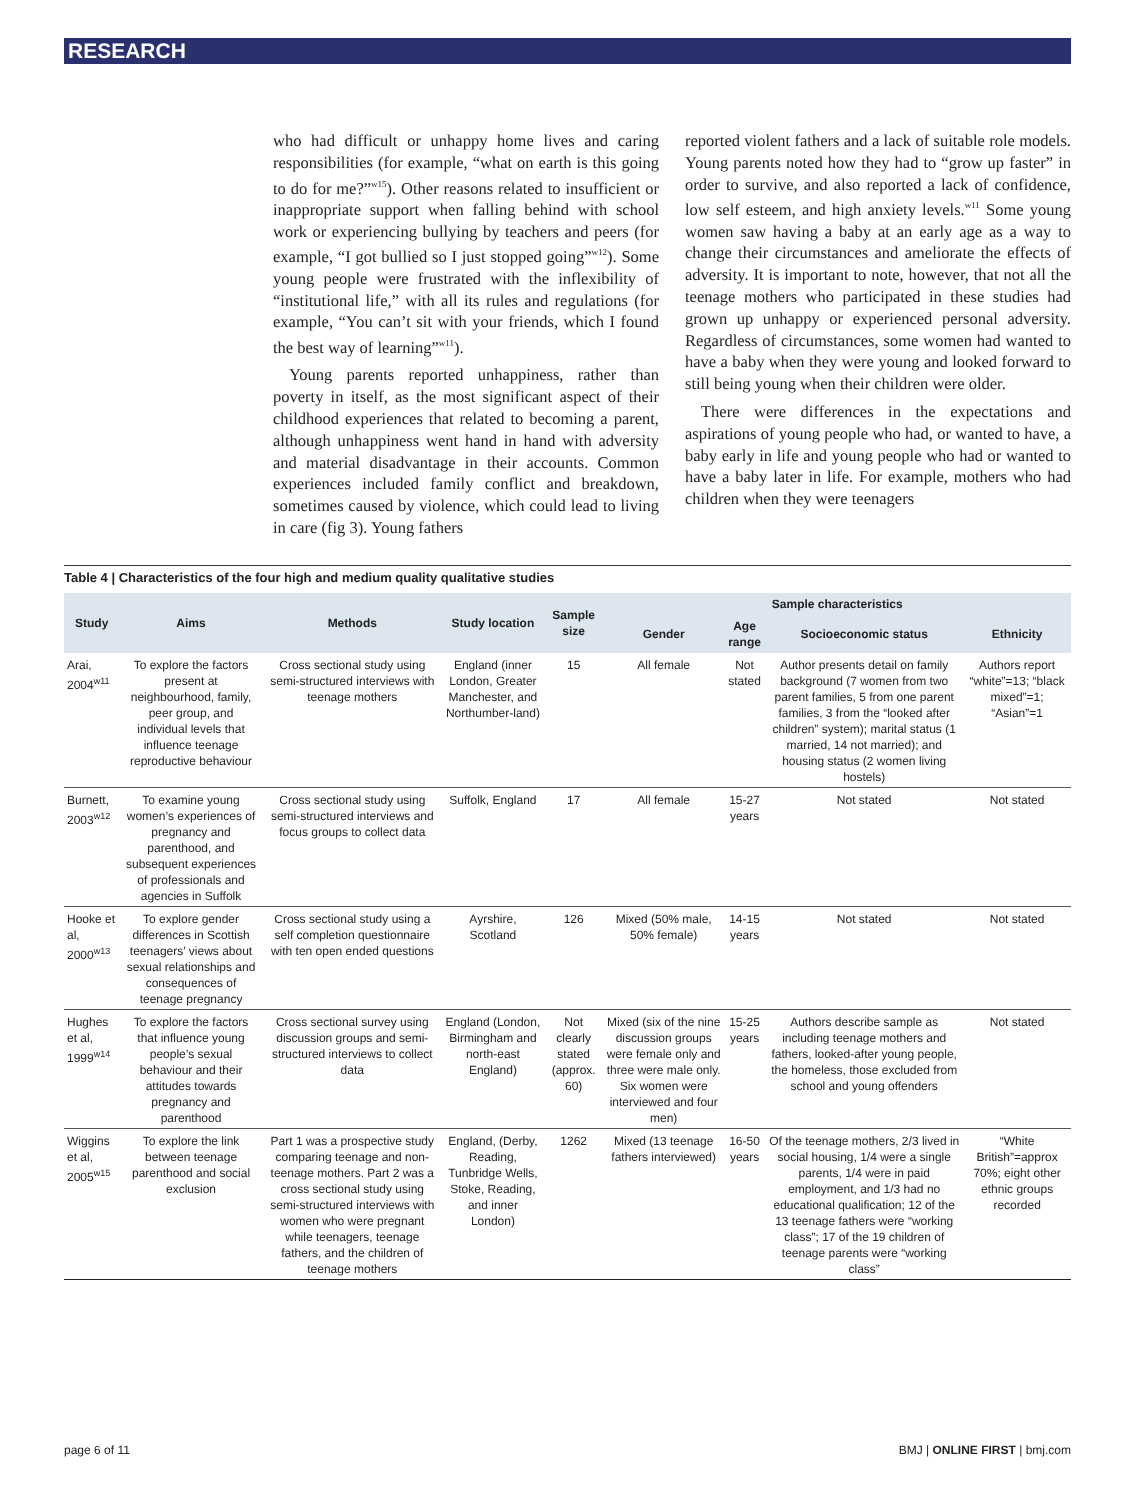RESEARCH
who had difficult or unhappy home lives and caring responsibilities (for example, “what on earth is this going to do for me?”<sup>w15</sup>). Other reasons related to insufficient or inappropriate support when falling behind with school work or experiencing bullying by teachers and peers (for example, “I got bullied so I just stopped going”<sup>w12</sup>). Some young people were frustrated with the inflexibility of “institutional life,” with all its rules and regulations (for example, “You can’t sit with your friends, which I found the best way of learning”<sup>w11</sup>).
Young parents reported unhappiness, rather than poverty in itself, as the most significant aspect of their childhood experiences that related to becoming a parent, although unhappiness went hand in hand with adversity and material disadvantage in their accounts. Common experiences included family conflict and breakdown, sometimes caused by violence, which could lead to living in care (fig 3). Young fathers
reported violent fathers and a lack of suitable role models. Young parents noted how they had to “grow up faster” in order to survive, and also reported a lack of confidence, low self esteem, and high anxiety levels.<sup>w11</sup> Some young women saw having a baby at an early age as a way to change their circumstances and ameliorate the effects of adversity. It is important to note, however, that not all the teenage mothers who participated in these studies had grown up unhappy or experienced personal adversity. Regardless of circumstances, some women had wanted to have a baby when they were young and looked forward to still being young when their children were older.
There were differences in the expectations and aspirations of young people who had, or wanted to have, a baby early in life and young people who had or wanted to have a baby later in life. For example, mothers who had children when they were teenagers
Table 4 | Characteristics of the four high and medium quality qualitative studies
| Study | Aims | Methods | Study location | Sample size | Sample characteristics | | | |
| --- | --- | --- | --- | --- | --- | --- | --- | --- |
| | | | | | Gender | Age range | Socioeconomic status | Ethnicity |
| Arai, 2004<sup>w11</sup> | To explore the factors present at neighbourhood, family, peer group, and individual levels that influence teenage reproductive behaviour | Cross sectional study using semi-structured interviews with teenage mothers | England (inner London, Greater Manchester, and Northumber-land) | 15 | All female | Not stated | Author presents detail on family background (7 women from two parent families, 5 from one parent families, 3 from the “looked after children” system); marital status (1 married, 14 not married); and housing status (2 women living hostels) | Authors report “white”=13; “black mixed”=1; “Asian”=1 |
| Burnett, 2003<sup>w12</sup> | To examine young women’s experiences of pregnancy and parenthood, and subsequent experiences of professionals and agencies in Suffolk | Cross sectional study using semi-structured interviews and focus groups to collect data | Suffolk, England | 17 | All female | 15-27 years | Not stated | Not stated |
| Hooke et al, 2000<sup>w13</sup> | To explore gender differences in Scottish teenagers’ views about sexual relationships and consequences of teenage pregnancy | Cross sectional study using a self completion questionnaire with ten open ended questions | Ayrshire, Scotland | 126 | Mixed (50% male, 50% female) | 14-15 years | Not stated | Not stated |
| Hughes et al, 1999<sup>w14</sup> | To explore the factors that influence young people’s sexual behaviour and their attitudes towards pregnancy and parenthood | Cross sectional survey using discussion groups and semi-structured interviews to collect data | England (London, Birmingham and north-east England) | Not clearly stated (approx. 60) | Mixed (six of the nine discussion groups were female only and three were male only. Six women were interviewed and four men) | 15-25 years | Authors describe sample as including teenage mothers and fathers, looked-after young people, the homeless, those excluded from school and young offenders | Not stated |
| Wiggins et al, 2005<sup>w15</sup> | To explore the link between teenage parenthood and social exclusion | Part 1 was a prospective study comparing teenage and non-teenage mothers. Part 2 was a cross sectional study using semi-structured interviews with women who were pregnant while teenagers, teenage fathers, and the children of teenage mothers | England, (Derby, Reading, Tunbridge Wells, Stoke, Reading, and inner London) | 1262 | Mixed (13 teenage fathers interviewed) | 16-50 years | Of the teenage mothers, 2/3 lived in social housing, 1/4 were a single parents, 1/4 were in paid employment, and 1/3 had no educational qualification; 12 of the 13 teenage fathers were “working class”; 17 of the 19 children of teenage parents were “working class” | “White British”=approx 70%; eight other ethnic groups recorded |
page 6 of 11 BMJ | ONLINE FIRST | bmj.com